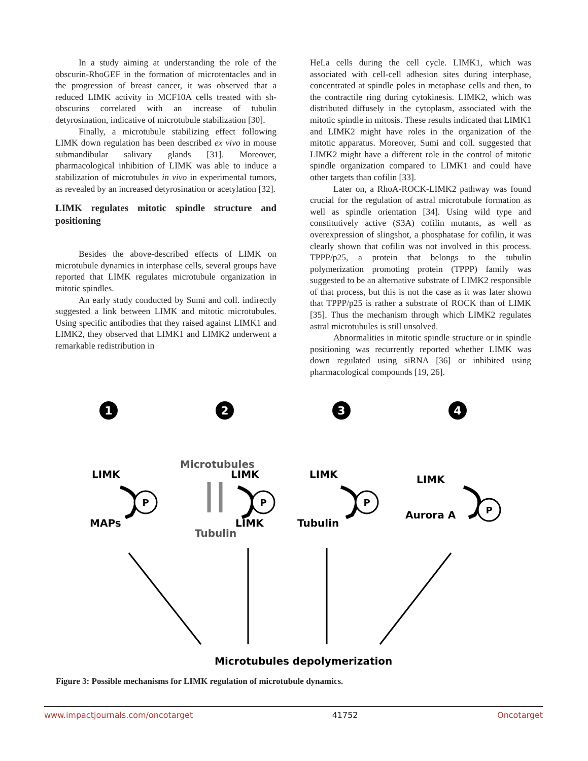In a study aiming at understanding the role of the obscurin-RhoGEF in the formation of microtentacles and in the progression of breast cancer, it was observed that a reduced LIMK activity in MCF10A cells treated with sh-obscurins correlated with an increase of tubulin detyrosination, indicative of microtubule stabilization [30].
Finally, a microtubule stabilizing effect following LIMK down regulation has been described ex vivo in mouse submandibular salivary glands [31]. Moreover, pharmacological inhibition of LIMK was able to induce a stabilization of microtubules in vivo in experimental tumors, as revealed by an increased detyrosination or acetylation [32].
LIMK regulates mitotic spindle structure and positioning
Besides the above-described effects of LIMK on microtubule dynamics in interphase cells, several groups have reported that LIMK regulates microtubule organization in mitotic spindles.
An early study conducted by Sumi and coll. indirectly suggested a link between LIMK and mitotic microtubules. Using specific antibodies that they raised against LIMK1 and LIMK2, they observed that LIMK1 and LIMK2 underwent a remarkable redistribution in
HeLa cells during the cell cycle. LIMK1, which was associated with cell-cell adhesion sites during interphase, concentrated at spindle poles in metaphase cells and then, to the contractile ring during cytokinesis. LIMK2, which was distributed diffusely in the cytoplasm, associated with the mitotic spindle in mitosis. These results indicated that LIMK1 and LIMK2 might have roles in the organization of the mitotic apparatus. Moreover, Sumi and coll. suggested that LIMK2 might have a different role in the control of mitotic spindle organization compared to LIMK1 and could have other targets than cofilin [33].
Later on, a RhoA-ROCK-LIMK2 pathway was found crucial for the regulation of astral microtubule formation as well as spindle orientation [34]. Using wild type and constitutively active (S3A) cofilin mutants, as well as overexpression of slingshot, a phosphatase for cofilin, it was clearly shown that cofilin was not involved in this process. TPPP/p25, a protein that belongs to the tubulin polymerization promoting protein (TPPP) family was suggested to be an alternative substrate of LIMK2 responsible of that process, but this is not the case as it was later shown that TPPP/p25 is rather a substrate of ROCK than of LIMK [35]. Thus the mechanism through which LIMK2 regulates astral microtubules is still unsolved.
Abnormalities in mitotic spindle structure or in spindle positioning was recurrently reported whether LIMK was down regulated using siRNA [36] or inhibited using pharmacological compounds [19, 26].
1
2
3
4
LIMK
MAPs
Microtubules
LIMK
LIMK
Tubulin
LIMK
Tubulin
LIMK
Aurora A
Microtubules depolymerization
P
P
P
P
Figure 3: Possible mechanisms for LIMK regulation of microtubule dynamics.
www.impactjournals.com/oncotarget 41752 Oncotarget